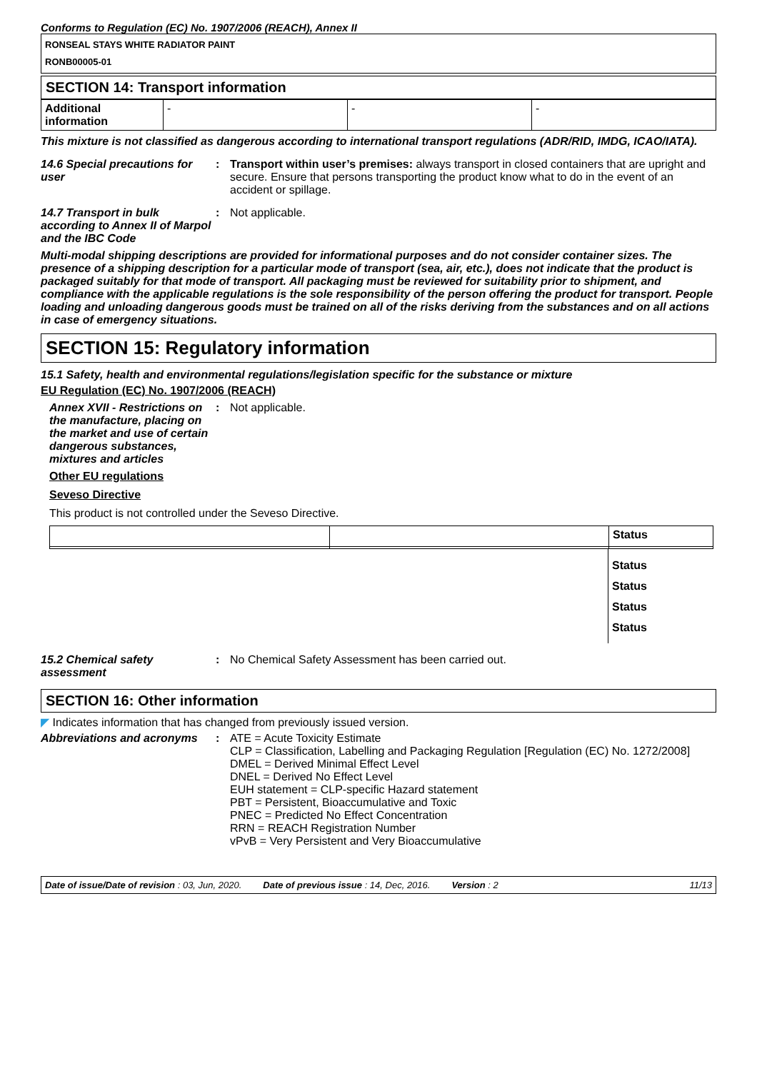Conforms to Regulation (EC) No. 1907/2006 (REACH), Annex II
RONSEAL STAYS WHITE RADIATOR PAINT
RONB00005-01
SECTION 14: Transport information
| Additional information | - | - | - |
This mixture is not classified as dangerous according to international transport regulations (ADR/RID, IMDG, ICAO/IATA).
14.6 Special precautions for user
: Transport within user’s premises: always transport in closed containers that are upright and secure. Ensure that persons transporting the product know what to do in the event of an accident or spillage.
14.7 Transport in bulk according to Annex II of Marpol and the IBC Code
: Not applicable.
Multi-modal shipping descriptions are provided for informational purposes and do not consider container sizes. The presence of a shipping description for a particular mode of transport (sea, air, etc.), does not indicate that the product is packaged suitably for that mode of transport. All packaging must be reviewed for suitability prior to shipment, and compliance with the applicable regulations is the sole responsibility of the person offering the product for transport. People loading and unloading dangerous goods must be trained on all of the risks deriving from the substances and on all actions in case of emergency situations.
SECTION 15: Regulatory information
15.1 Safety, health and environmental regulations/legislation specific for the substance or mixture
EU Regulation (EC) No. 1907/2006 (REACH)
Annex XVII - Restrictions on the manufacture, placing on the market and use of certain dangerous substances, mixtures and articles
: Not applicable.
Other EU regulations
Seveso Directive
This product is not controlled under the Seveso Directive.
| | | Status |
Status
Status
Status
Status
15.2 Chemical safety assessment
: No Chemical Safety Assessment has been carried out.
SECTION 16: Other information
◤ Indicates information that has changed from previously issued version.
Abbreviations and acronyms
: ATE = Acute Toxicity Estimate
CLP = Classification, Labelling and Packaging Regulation [Regulation (EC) No. 1272/2008]
DMEL = Derived Minimal Effect Level
DNEL = Derived No Effect Level
EUH statement = CLP-specific Hazard statement
PBT = Persistent, Bioaccumulative and Toxic
PNEC = Predicted No Effect Concentration
RRN = REACH Registration Number
vPvB = Very Persistent and Very Bioaccumulative
Date of issue/Date of revision : 03, Jun, 2020. Date of previous issue : 14, Dec, 2016. Version : 2 11/13